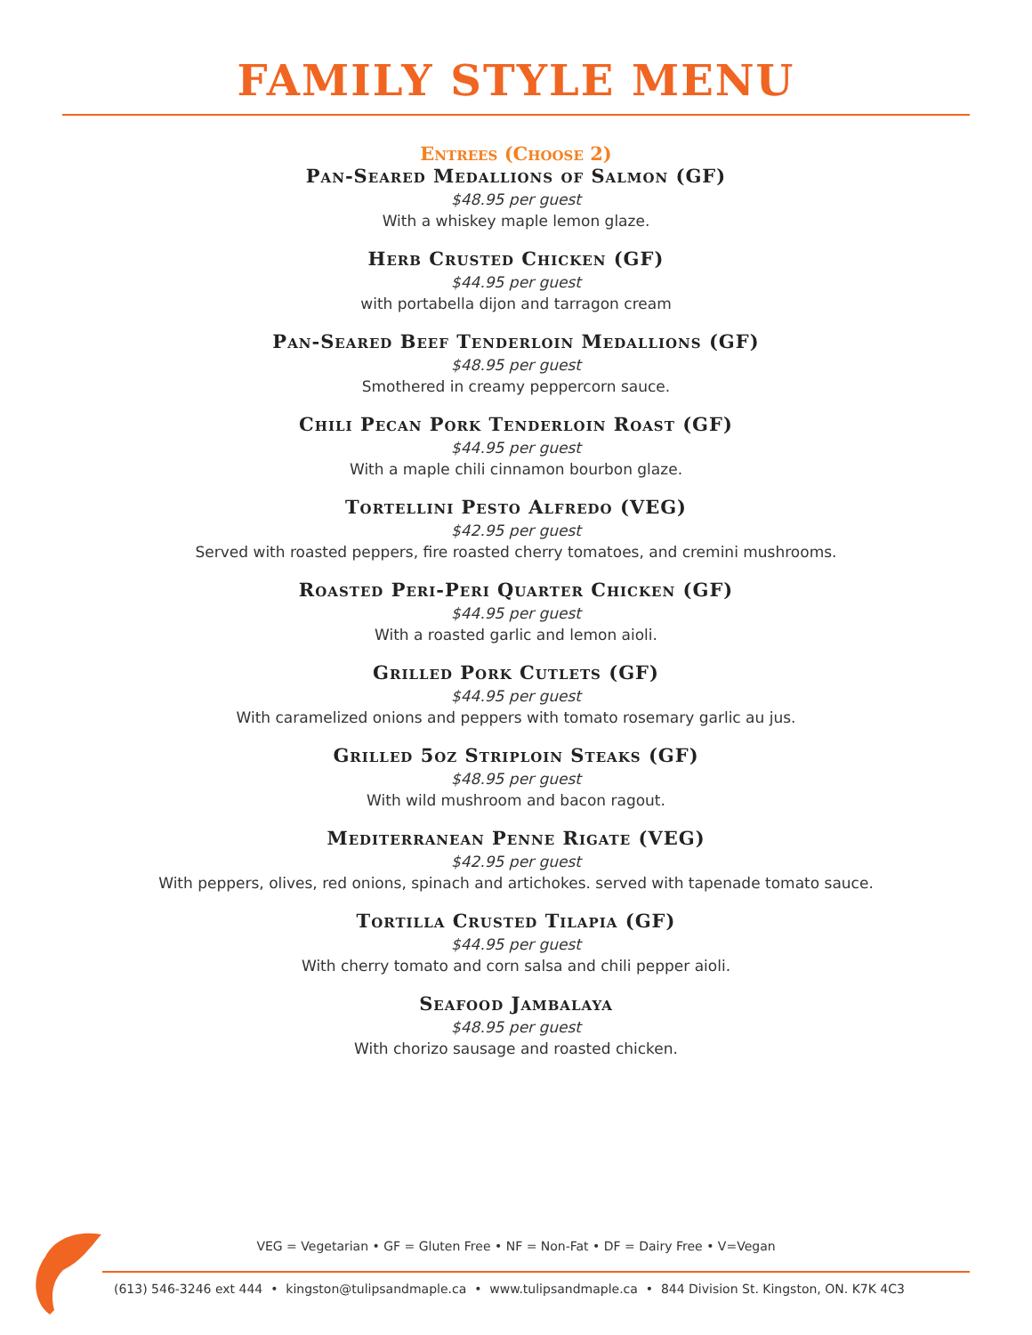FAMILY STYLE MENU
Entrees (Choose 2)
Pan-Seared Medallions of Salmon (GF)
$48.95 per guest
With a whiskey maple lemon glaze.
Herb Crusted Chicken (GF)
$44.95 per guest
with portabella dijon and tarragon cream
Pan-Seared Beef Tenderloin Medallions (GF)
$48.95 per guest
Smothered in creamy peppercorn sauce.
Chili Pecan Pork Tenderloin Roast (GF)
$44.95 per guest
With a maple chili cinnamon bourbon glaze.
Tortellini Pesto Alfredo (VEG)
$42.95 per guest
Served with roasted peppers, fire roasted cherry tomatoes, and cremini mushrooms.
Roasted Peri-Peri Quarter Chicken (GF)
$44.95 per guest
With a roasted garlic and lemon aioli.
Grilled Pork Cutlets (GF)
$44.95 per guest
With caramelized onions and peppers with tomato rosemary garlic au jus.
Grilled 5oz Striploin Steaks (GF)
$48.95 per guest
With wild mushroom and bacon ragout.
Mediterranean Penne Rigate (VEG)
$42.95 per guest
With peppers, olives, red onions, spinach and artichokes. served with tapenade tomato sauce.
Tortilla Crusted Tilapia (GF)
$44.95 per guest
With cherry tomato and corn salsa and chili pepper aioli.
Seafood Jambalaya
$48.95 per guest
With chorizo sausage and roasted chicken.
VEG = Vegetarian • GF = Gluten Free • NF = Non-Fat • DF = Dairy Free • V=Vegan
(613) 546-3246 ext 444 • kingston@tulipsandmaple.ca • www.tulipsandmaple.ca • 844 Division St. Kingston, ON. K7K 4C3